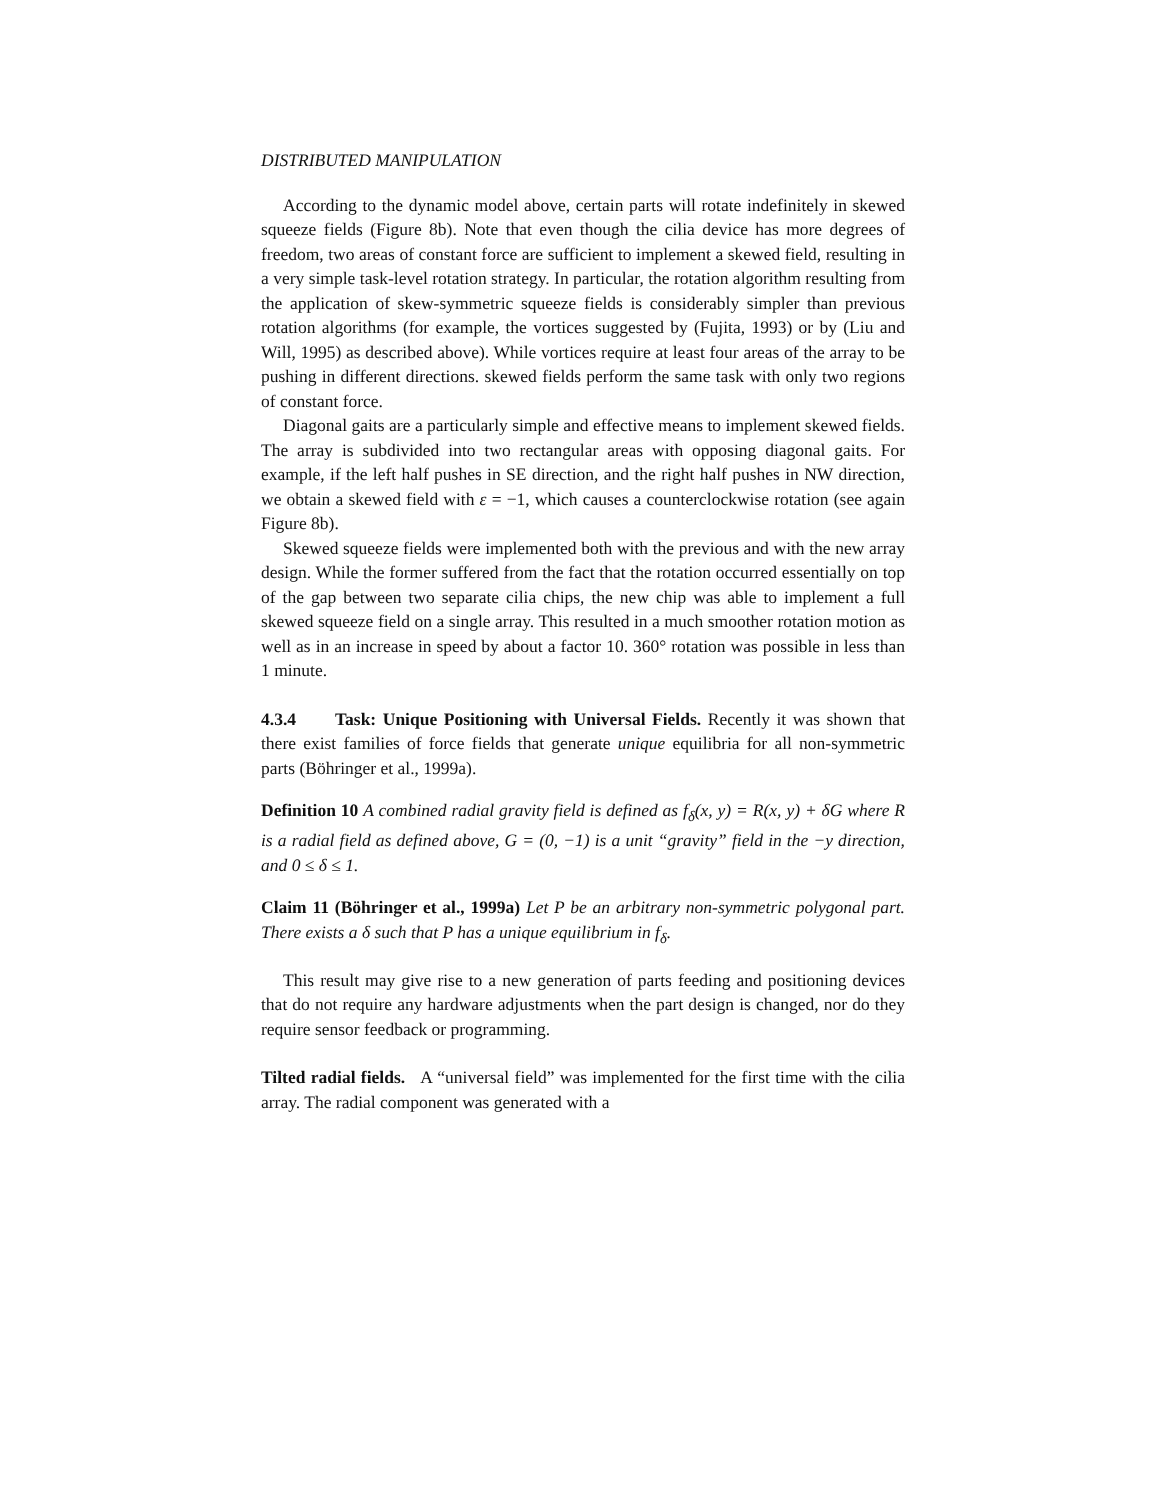DISTRIBUTED MANIPULATION
According to the dynamic model above, certain parts will rotate indefinitely in skewed squeeze fields (Figure 8b). Note that even though the cilia device has more degrees of freedom, two areas of constant force are sufficient to implement a skewed field, resulting in a very simple task-level rotation strategy. In particular, the rotation algorithm resulting from the application of skew-symmetric squeeze fields is considerably simpler than previous rotation algorithms (for example, the vortices suggested by (Fujita, 1993) or by (Liu and Will, 1995) as described above). While vortices require at least four areas of the array to be pushing in different directions. skewed fields perform the same task with only two regions of constant force.
Diagonal gaits are a particularly simple and effective means to implement skewed fields. The array is subdivided into two rectangular areas with opposing diagonal gaits. For example, if the left half pushes in SE direction, and the right half pushes in NW direction, we obtain a skewed field with ε = −1, which causes a counterclockwise rotation (see again Figure 8b).
Skewed squeeze fields were implemented both with the previous and with the new array design. While the former suffered from the fact that the rotation occurred essentially on top of the gap between two separate cilia chips, the new chip was able to implement a full skewed squeeze field on a single array. This resulted in a much smoother rotation motion as well as in an increase in speed by about a factor 10. 360° rotation was possible in less than 1 minute.
4.3.4 Task: Unique Positioning with Universal Fields. Recently it was shown that there exist families of force fields that generate unique equilibria for all non-symmetric parts (Böhringer et al., 1999a).
Definition 10 A combined radial gravity field is defined as f<sub>δ</sub>(x, y) = R(x, y) + δG where R is a radial field as defined above, G = (0, −1) is a unit “gravity” field in the −y direction, and 0 ≤ δ ≤ 1.
Claim 11 (Böhringer et al., 1999a) Let P be an arbitrary non-symmetric polygonal part. There exists a δ such that P has a unique equilibrium in f<sub>δ</sub>.
This result may give rise to a new generation of parts feeding and positioning devices that do not require any hardware adjustments when the part design is changed, nor do they require sensor feedback or programming.
Tilted radial fields. A “universal field” was implemented for the first time with the cilia array. The radial component was generated with a